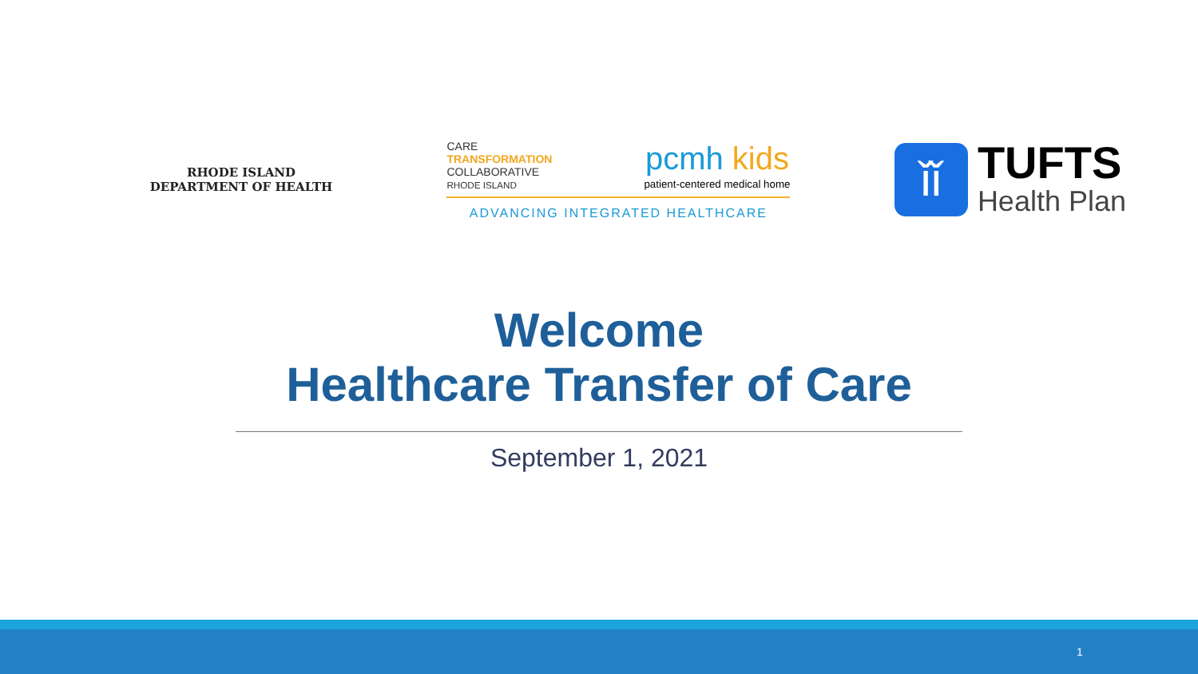RHODE ISLAND
DEPARTMENT OF HEALTH
CARE
TRANSFORMATION
COLLABORATIVE
RHODE ISLAND
pcmh kids
patient-centered medical home
ADVANCING INTEGRATED HEALTHCARE
ǐǐ
TUFTS
Health Plan
Welcome
Healthcare Transfer of Care
September 1, 2021
1